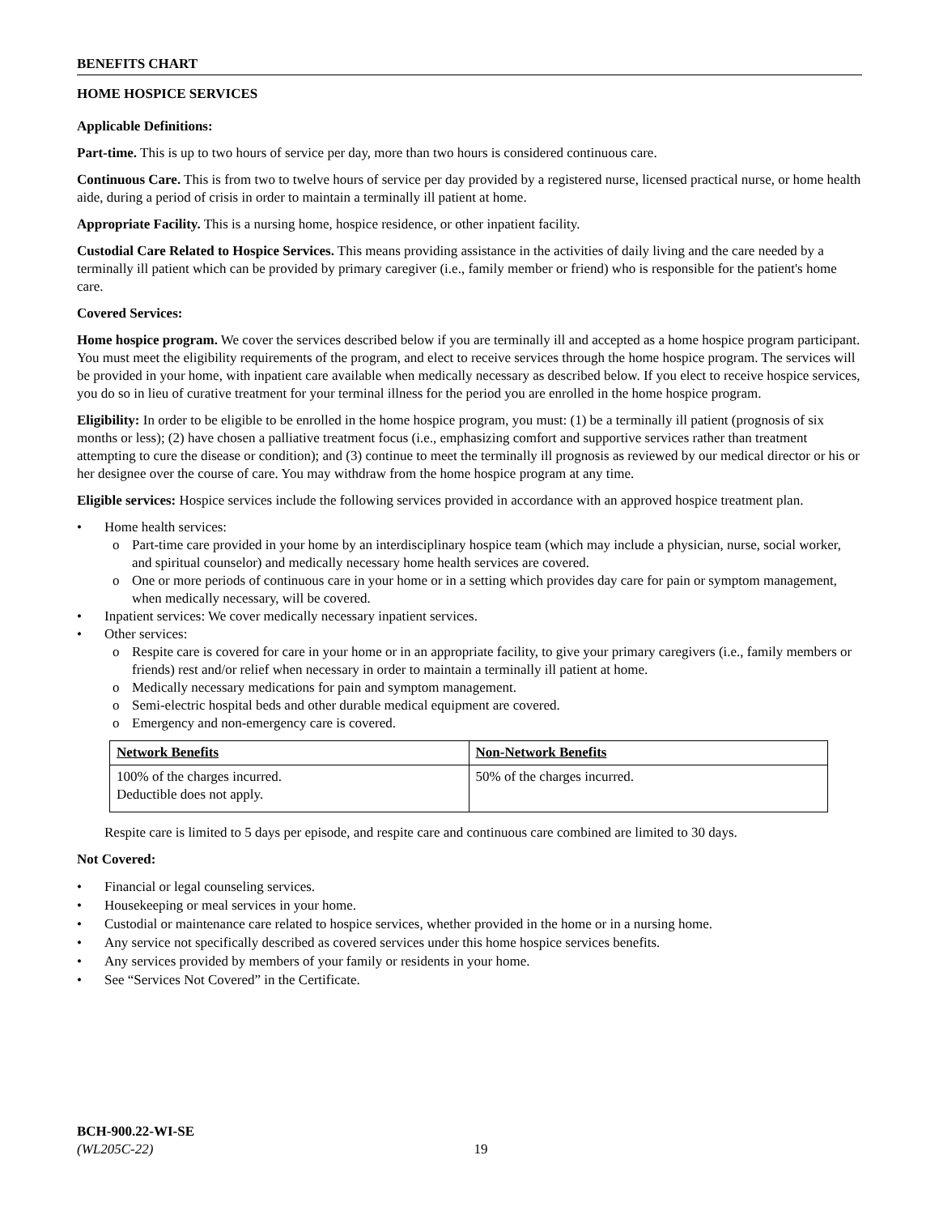BENEFITS CHART
HOME HOSPICE SERVICES
Applicable Definitions:
Part-time. This is up to two hours of service per day, more than two hours is considered continuous care.
Continuous Care. This is from two to twelve hours of service per day provided by a registered nurse, licensed practical nurse, or home health aide, during a period of crisis in order to maintain a terminally ill patient at home.
Appropriate Facility. This is a nursing home, hospice residence, or other inpatient facility.
Custodial Care Related to Hospice Services. This means providing assistance in the activities of daily living and the care needed by a terminally ill patient which can be provided by primary caregiver (i.e., family member or friend) who is responsible for the patient's home care.
Covered Services:
Home hospice program. We cover the services described below if you are terminally ill and accepted as a home hospice program participant. You must meet the eligibility requirements of the program, and elect to receive services through the home hospice program. The services will be provided in your home, with inpatient care available when medically necessary as described below. If you elect to receive hospice services, you do so in lieu of curative treatment for your terminal illness for the period you are enrolled in the home hospice program.
Eligibility: In order to be eligible to be enrolled in the home hospice program, you must: (1) be a terminally ill patient (prognosis of six months or less); (2) have chosen a palliative treatment focus (i.e., emphasizing comfort and supportive services rather than treatment attempting to cure the disease or condition); and (3) continue to meet the terminally ill prognosis as reviewed by our medical director or his or her designee over the course of care. You may withdraw from the home hospice program at any time.
Eligible services: Hospice services include the following services provided in accordance with an approved hospice treatment plan.
• Home health services:
o Part-time care provided in your home by an interdisciplinary hospice team (which may include a physician, nurse, social worker, and spiritual counselor) and medically necessary home health services are covered.
o One or more periods of continuous care in your home or in a setting which provides day care for pain or symptom management, when medically necessary, will be covered.
• Inpatient services: We cover medically necessary inpatient services.
• Other services:
o Respite care is covered for care in your home or in an appropriate facility, to give your primary caregivers (i.e., family members or friends) rest and/or relief when necessary in order to maintain a terminally ill patient at home.
o Medically necessary medications for pain and symptom management.
o Semi-electric hospital beds and other durable medical equipment are covered.
o Emergency and non-emergency care is covered.
| Network Benefits | Non-Network Benefits |
| --- | --- |
| 100% of the charges incurred. Deductible does not apply. | 50% of the charges incurred. |
Respite care is limited to 5 days per episode, and respite care and continuous care combined are limited to 30 days.
Not Covered:
• Financial or legal counseling services.
• Housekeeping or meal services in your home.
• Custodial or maintenance care related to hospice services, whether provided in the home or in a nursing home.
• Any service not specifically described as covered services under this home hospice services benefits.
• Any services provided by members of your family or residents in your home.
• See “Services Not Covered” in the Certificate.
BCH-900.22-WI-SE
(WL205C-22) 19